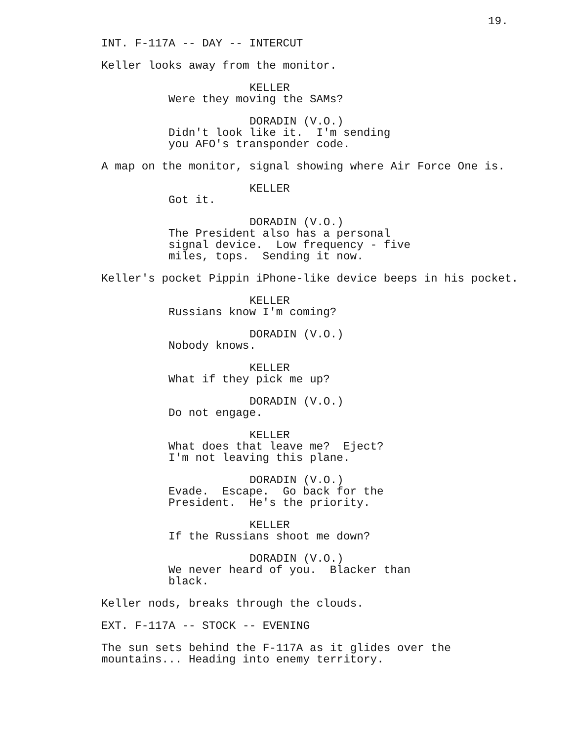19.
INT. F-117A -- DAY -- INTERCUT
Keller looks away from the monitor.
KELLER
Were they moving the SAMs?
DORADIN (V.O.)
Didn't look like it. I'm sending you AFO's transponder code.
A map on the monitor, signal showing where Air Force One is.
KELLER
Got it.
DORADIN (V.O.)
The President also has a personal signal device. Low frequency - five miles, tops. Sending it now.
Keller's pocket Pippin iPhone-like device beeps in his pocket.
KELLER
Russians know I'm coming?
DORADIN (V.O.)
Nobody knows.
KELLER
What if they pick me up?
DORADIN (V.O.)
Do not engage.
KELLER
What does that leave me? Eject? I'm not leaving this plane.
DORADIN (V.O.)
Evade. Escape. Go back for the President. He's the priority.
KELLER
If the Russians shoot me down?
DORADIN (V.O.)
We never heard of you. Blacker than black.
Keller nods, breaks through the clouds.
EXT. F-117A -- STOCK -- EVENING
The sun sets behind the F-117A as it glides over the mountains... Heading into enemy territory.